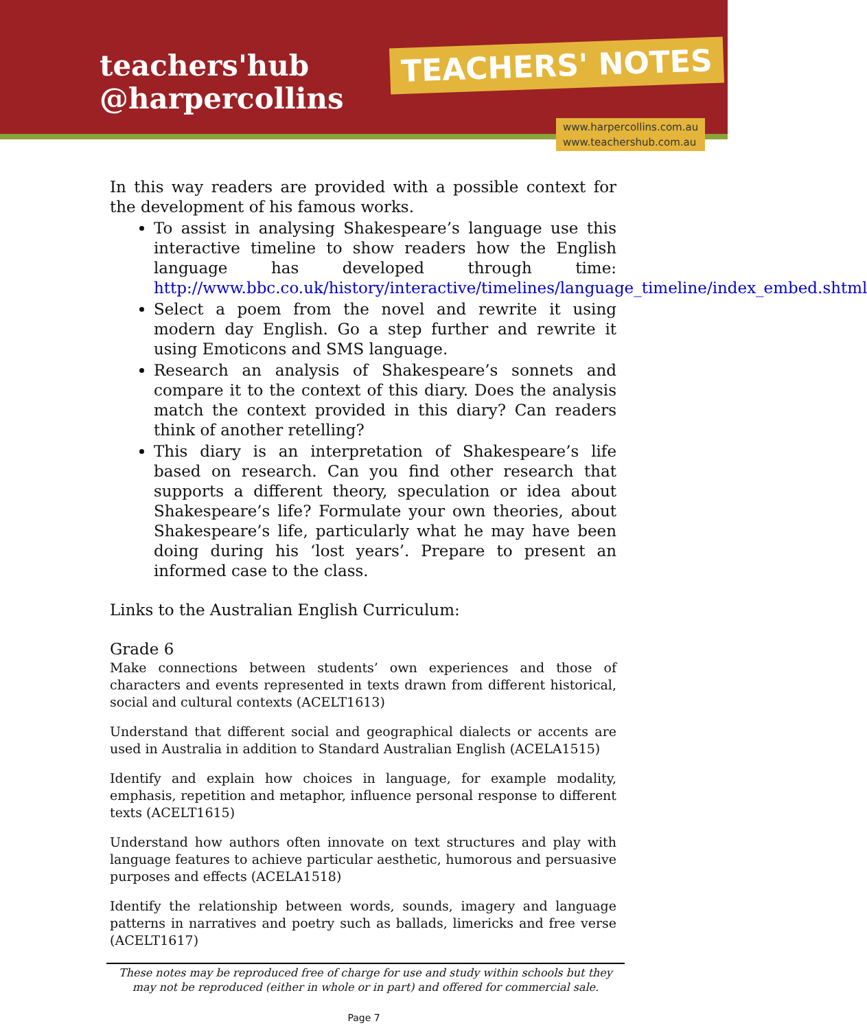teachers'hub
@harpercollins
TEACHERS' NOTES
www.harpercollins.com.au
www.teachershub.com.au
In this way readers are provided with a possible context for the development of his famous works.
To assist in analysing Shakespeare’s language use this interactive timeline to show readers how the English language has developed through time: http://www.bbc.co.uk/history/interactive/timelines/language_timeline/index_embed.shtml
Select a poem from the novel and rewrite it using modern day English. Go a step further and rewrite it using Emoticons and SMS language.
Research an analysis of Shakespeare’s sonnets and compare it to the context of this diary. Does the analysis match the context provided in this diary? Can readers think of another retelling?
This diary is an interpretation of Shakespeare’s life based on research. Can you find other research that supports a different theory, speculation or idea about Shakespeare’s life? Formulate your own theories, about Shakespeare’s life, particularly what he may have been doing during his ‘lost years’. Prepare to present an informed case to the class.
Links to the Australian English Curriculum:
Grade 6
Make connections between students’ own experiences and those of characters and events represented in texts drawn from different historical, social and cultural contexts (ACELT1613)
Understand that different social and geographical dialects or accents are used in Australia in addition to Standard Australian English (ACELA1515)
Identify and explain how choices in language, for example modality, emphasis, repetition and metaphor, influence personal response to different texts (ACELT1615)
Understand how authors often innovate on text structures and play with language features to achieve particular aesthetic, humorous and persuasive purposes and effects (ACELA1518)
Identify the relationship between words, sounds, imagery and language patterns in narratives and poetry such as ballads, limericks and free verse (ACELT1617)
These notes may be reproduced free of charge for use and study within schools but they may not be reproduced (either in whole or in part) and offered for commercial sale.
Page 7